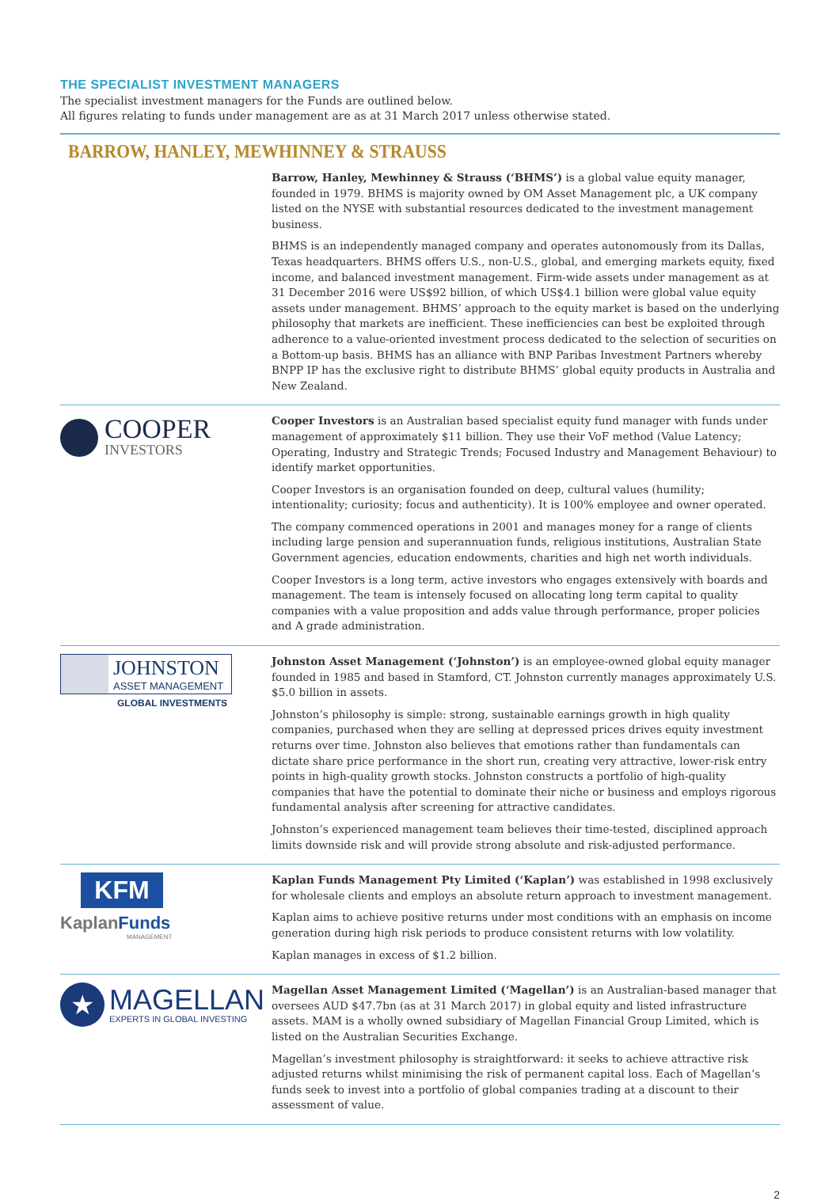THE SPECIALIST INVESTMENT MANAGERS
The specialist investment managers for the Funds are outlined below.
All figures relating to funds under management are as at 31 March 2017 unless otherwise stated.
BARROW, HANLEY, MEWHINNEY & STRAUSS
Barrow, Hanley, Mewhinney & Strauss (‘BHMS’) is a global value equity manager, founded in 1979. BHMS is majority owned by OM Asset Management plc, a UK company listed on the NYSE with substantial resources dedicated to the investment management business.
BHMS is an independently managed company and operates autonomously from its Dallas, Texas headquarters. BHMS offers U.S., non-U.S., global, and emerging markets equity, fixed income, and balanced investment management. Firm-wide assets under management as at 31 December 2016 were US$92 billion, of which US$4.1 billion were global value equity assets under management. BHMS’ approach to the equity market is based on the underlying philosophy that markets are inefficient. These inefficiencies can best be exploited through adherence to a value-oriented investment process dedicated to the selection of securities on a Bottom-up basis. BHMS has an alliance with BNP Paribas Investment Partners whereby BNPP IP has the exclusive right to distribute BHMS’ global equity products in Australia and New Zealand.
COOPER
INVESTORS
Cooper Investors is an Australian based specialist equity fund manager with funds under management of approximately $11 billion. They use their VoF method (Value Latency; Operating, Industry and Strategic Trends; Focused Industry and Management Behaviour) to identify market opportunities.
Cooper Investors is an organisation founded on deep, cultural values (humility; intentionality; curiosity; focus and authenticity). It is 100% employee and owner operated.
The company commenced operations in 2001 and manages money for a range of clients including large pension and superannuation funds, religious institutions, Australian State Government agencies, education endowments, charities and high net worth individuals.
Cooper Investors is a long term, active investors who engages extensively with boards and management. The team is intensely focused on allocating long term capital to quality companies with a value proposition and adds value through performance, proper policies and A grade administration.
JOHNSTON
ASSET MANAGEMENT
GLOBAL INVESTMENTS
Johnston Asset Management (‘Johnston’) is an employee-owned global equity manager founded in 1985 and based in Stamford, CT. Johnston currently manages approximately U.S. $5.0 billion in assets.
Johnston’s philosophy is simple: strong, sustainable earnings growth in high quality companies, purchased when they are selling at depressed prices drives equity investment returns over time. Johnston also believes that emotions rather than fundamentals can dictate share price performance in the short run, creating very attractive, lower-risk entry points in high-quality growth stocks. Johnston constructs a portfolio of high-quality companies that have the potential to dominate their niche or business and employs rigorous fundamental analysis after screening for attractive candidates.
Johnston’s experienced management team believes their time-tested, disciplined approach limits downside risk and will provide strong absolute and risk-adjusted performance.
KFM
KaplanFunds
MANAGEMENT
Kaplan Funds Management Pty Limited (‘Kaplan’) was established in 1998 exclusively for wholesale clients and employs an absolute return approach to investment management.
Kaplan aims to achieve positive returns under most conditions with an emphasis on income generation during high risk periods to produce consistent returns with low volatility.
Kaplan manages in excess of $1.2 billion.
★
MAGELLAN
EXPERTS IN GLOBAL INVESTING
Magellan Asset Management Limited (‘Magellan’) is an Australian-based manager that oversees AUD $47.7bn (as at 31 March 2017) in global equity and listed infrastructure assets. MAM is a wholly owned subsidiary of Magellan Financial Group Limited, which is listed on the Australian Securities Exchange.
Magellan’s investment philosophy is straightforward: it seeks to achieve attractive risk adjusted returns whilst minimising the risk of permanent capital loss. Each of Magellan’s funds seek to invest into a portfolio of global companies trading at a discount to their assessment of value.
2